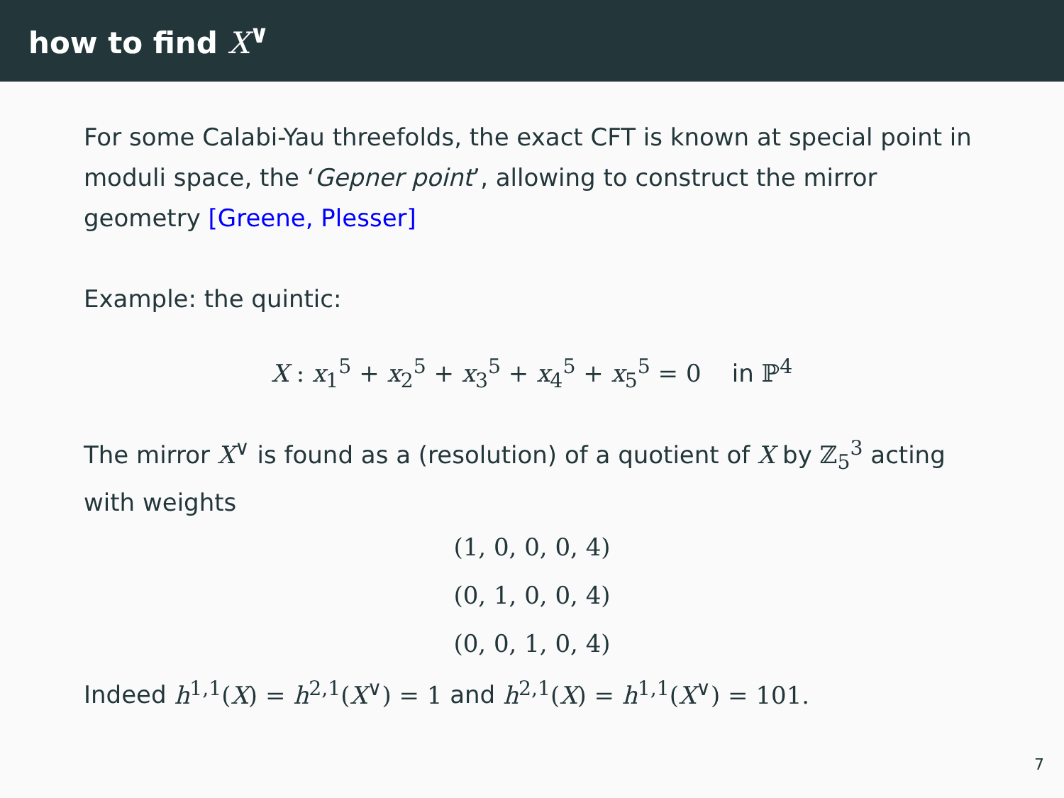how to find X<sup>∨</sup>
For some Calabi-Yau threefolds, the exact CFT is known at special point in moduli space, the ‘Gepner point’, allowing to construct the mirror geometry [Greene, Plesser]
Example: the quintic:
X : x<sub>1</sub><sup>5</sup> + x<sub>2</sub><sup>5</sup> + x<sub>3</sub><sup>5</sup> + x<sub>4</sub><sup>5</sup> + x<sub>5</sub><sup>5</sup> = 0 in ℙ<sup>4</sup>
The mirror X<sup>∨</sup> is found as a (resolution) of a quotient of X by ℤ<sub>5</sub><sup>3</sup> acting with weights
(1, 0, 0, 0, 4)
(0, 1, 0, 0, 4)
(0, 0, 1, 0, 4)
Indeed h<sup>1,1</sup>(X) = h<sup>2,1</sup>(X<sup>∨</sup>) = 1 and h<sup>2,1</sup>(X) = h<sup>1,1</sup>(X<sup>∨</sup>) = 101.
7